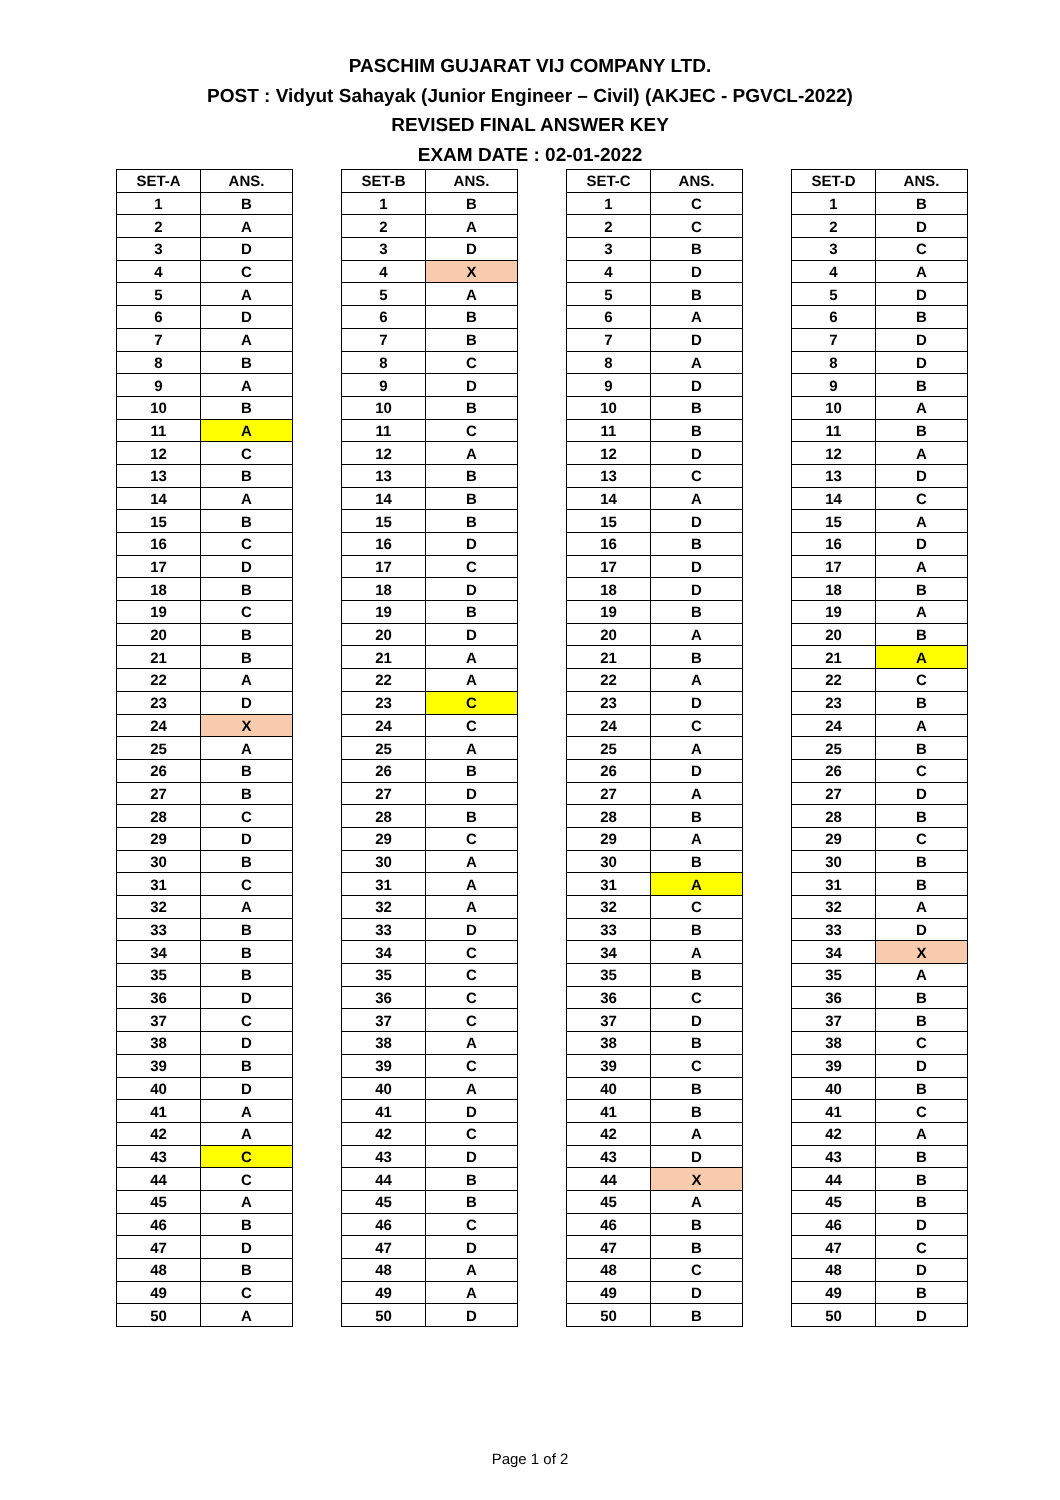PASCHIM GUJARAT VIJ COMPANY LTD.
POST : Vidyut Sahayak (Junior Engineer – Civil) (AKJEC - PGVCL-2022)
REVISED FINAL ANSWER KEY
EXAM DATE : 02-01-2022
| SET-A | ANS. |
| --- | --- |
| 1 | B |
| 2 | A |
| 3 | D |
| 4 | C |
| 5 | A |
| 6 | D |
| 7 | A |
| 8 | B |
| 9 | A |
| 10 | B |
| 11 | A |
| 12 | C |
| 13 | B |
| 14 | A |
| 15 | B |
| 16 | C |
| 17 | D |
| 18 | B |
| 19 | C |
| 20 | B |
| 21 | B |
| 22 | A |
| 23 | D |
| 24 | X |
| 25 | A |
| 26 | B |
| 27 | B |
| 28 | C |
| 29 | D |
| 30 | B |
| 31 | C |
| 32 | A |
| 33 | B |
| 34 | B |
| 35 | B |
| 36 | D |
| 37 | C |
| 38 | D |
| 39 | B |
| 40 | D |
| 41 | A |
| 42 | A |
| 43 | C |
| 44 | C |
| 45 | A |
| 46 | B |
| 47 | D |
| 48 | B |
| 49 | C |
| 50 | A |
| SET-B | ANS. |
| --- | --- |
| 1 | B |
| 2 | A |
| 3 | D |
| 4 | X |
| 5 | A |
| 6 | B |
| 7 | B |
| 8 | C |
| 9 | D |
| 10 | B |
| 11 | C |
| 12 | A |
| 13 | B |
| 14 | B |
| 15 | B |
| 16 | D |
| 17 | C |
| 18 | D |
| 19 | B |
| 20 | D |
| 21 | A |
| 22 | A |
| 23 | C |
| 24 | C |
| 25 | A |
| 26 | B |
| 27 | D |
| 28 | B |
| 29 | C |
| 30 | A |
| 31 | A |
| 32 | A |
| 33 | D |
| 34 | C |
| 35 | C |
| 36 | C |
| 37 | C |
| 38 | A |
| 39 | C |
| 40 | A |
| 41 | D |
| 42 | C |
| 43 | D |
| 44 | B |
| 45 | B |
| 46 | C |
| 47 | D |
| 48 | A |
| 49 | A |
| 50 | D |
| SET-C | ANS. |
| --- | --- |
| 1 | C |
| 2 | C |
| 3 | B |
| 4 | D |
| 5 | B |
| 6 | A |
| 7 | D |
| 8 | A |
| 9 | D |
| 10 | B |
| 11 | B |
| 12 | D |
| 13 | C |
| 14 | A |
| 15 | D |
| 16 | B |
| 17 | D |
| 18 | D |
| 19 | B |
| 20 | A |
| 21 | B |
| 22 | A |
| 23 | D |
| 24 | C |
| 25 | A |
| 26 | D |
| 27 | A |
| 28 | B |
| 29 | A |
| 30 | B |
| 31 | A |
| 32 | C |
| 33 | B |
| 34 | A |
| 35 | B |
| 36 | C |
| 37 | D |
| 38 | B |
| 39 | C |
| 40 | B |
| 41 | B |
| 42 | A |
| 43 | D |
| 44 | X |
| 45 | A |
| 46 | B |
| 47 | B |
| 48 | C |
| 49 | D |
| 50 | B |
| SET-D | ANS. |
| --- | --- |
| 1 | B |
| 2 | D |
| 3 | C |
| 4 | A |
| 5 | D |
| 6 | B |
| 7 | D |
| 8 | D |
| 9 | B |
| 10 | A |
| 11 | B |
| 12 | A |
| 13 | D |
| 14 | C |
| 15 | A |
| 16 | D |
| 17 | A |
| 18 | B |
| 19 | A |
| 20 | B |
| 21 | A |
| 22 | C |
| 23 | B |
| 24 | A |
| 25 | B |
| 26 | C |
| 27 | D |
| 28 | B |
| 29 | C |
| 30 | B |
| 31 | B |
| 32 | A |
| 33 | D |
| 34 | X |
| 35 | A |
| 36 | B |
| 37 | B |
| 38 | C |
| 39 | D |
| 40 | B |
| 41 | C |
| 42 | A |
| 43 | B |
| 44 | B |
| 45 | B |
| 46 | D |
| 47 | C |
| 48 | D |
| 49 | B |
| 50 | D |
Page 1 of 2